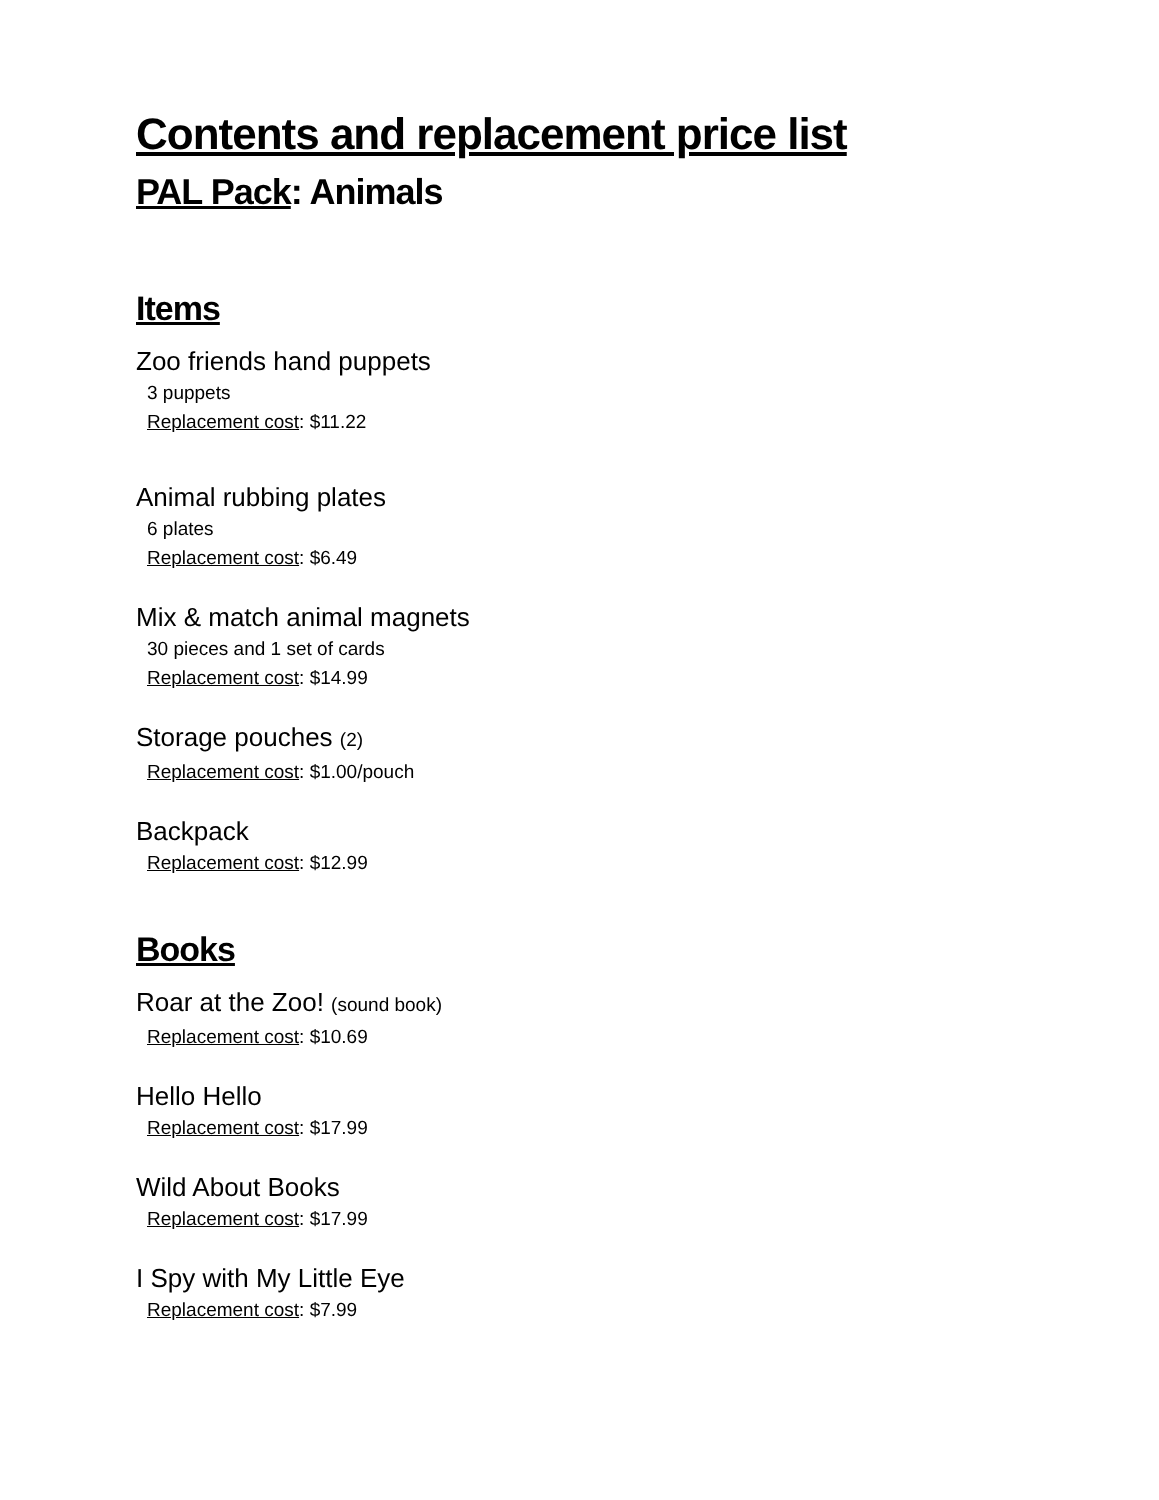Contents and replacement price list
PAL Pack: Animals
Items
Zoo friends hand puppets
3 puppets
Replacement cost: $11.22
Animal rubbing plates
6 plates
Replacement cost: $6.49
Mix & match animal magnets
30 pieces and 1 set of cards
Replacement cost: $14.99
Storage pouches (2)
Replacement cost: $1.00/pouch
Backpack
Replacement cost: $12.99
Books
Roar at the Zoo! (sound book)
Replacement cost: $10.69
Hello Hello
Replacement cost: $17.99
Wild About Books
Replacement cost: $17.99
I Spy with My Little Eye
Replacement cost: $7.99